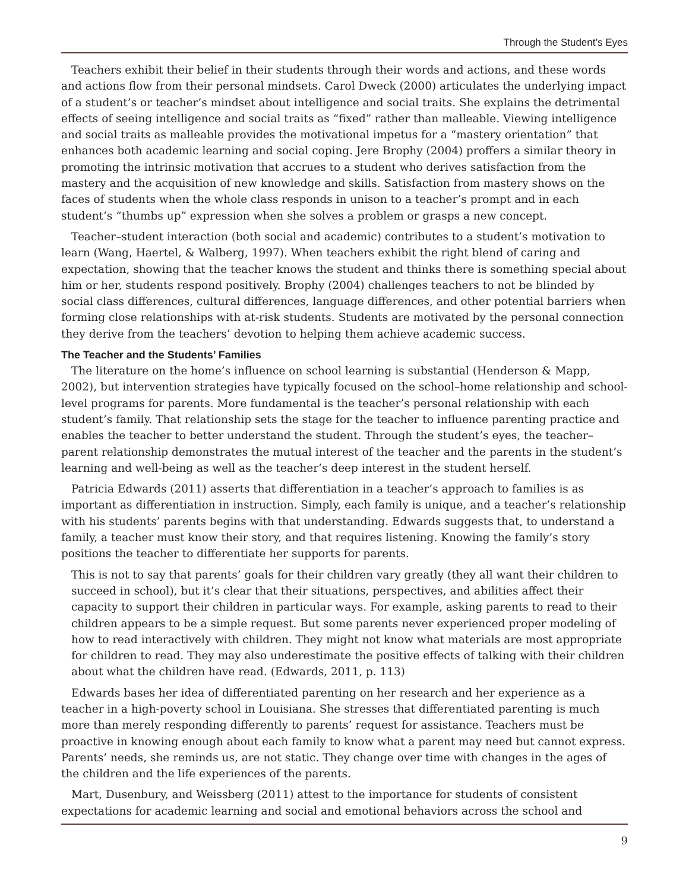Through the Student’s Eyes
Teachers exhibit their belief in their students through their words and actions, and these words and actions flow from their personal mindsets. Carol Dweck (2000) articulates the underlying impact of a student’s or teacher’s mindset about intelligence and social traits. She explains the detrimental effects of seeing intelligence and social traits as “fixed” rather than malleable. Viewing intelligence and social traits as malleable provides the motivational impetus for a “mastery orientation” that enhances both academic learning and social coping. Jere Brophy (2004) proffers a similar theory in promoting the intrinsic motivation that accrues to a student who derives satisfaction from the mastery and the acquisition of new knowledge and skills. Satisfaction from mastery shows on the faces of students when the whole class responds in unison to a teacher’s prompt and in each student’s “thumbs up” expression when she solves a problem or grasps a new concept.
Teacher–student interaction (both social and academic) contributes to a student’s motivation to learn (Wang, Haertel, & Walberg, 1997). When teachers exhibit the right blend of caring and expectation, showing that the teacher knows the student and thinks there is something special about him or her, students respond positively. Brophy (2004) challenges teachers to not be blinded by social class differences, cultural differences, language differences, and other potential barriers when forming close relationships with at-risk students. Students are motivated by the personal connection they derive from the teachers’ devotion to helping them achieve academic success.
The Teacher and the Students’ Families
The literature on the home’s influence on school learning is substantial (Henderson & Mapp, 2002), but intervention strategies have typically focused on the school–home relationship and school-level programs for parents. More fundamental is the teacher’s personal relationship with each student’s family. That relationship sets the stage for the teacher to influence parenting practice and enables the teacher to better understand the student. Through the student’s eyes, the teacher–parent relationship demonstrates the mutual interest of the teacher and the parents in the student’s learning and well-being as well as the teacher’s deep interest in the student herself.
Patricia Edwards (2011) asserts that differentiation in a teacher’s approach to families is as important as differentiation in instruction. Simply, each family is unique, and a teacher’s relationship with his students’ parents begins with that understanding. Edwards suggests that, to understand a family, a teacher must know their story, and that requires listening. Knowing the family’s story positions the teacher to differentiate her supports for parents.
This is not to say that parents’ goals for their children vary greatly (they all want their children to succeed in school), but it’s clear that their situations, perspectives, and abilities affect their capacity to support their children in particular ways. For example, asking parents to read to their children appears to be a simple request. But some parents never experienced proper modeling of how to read interactively with children. They might not know what materials are most appropriate for children to read. They may also underestimate the positive effects of talking with their children about what the children have read. (Edwards, 2011, p. 113)
Edwards bases her idea of differentiated parenting on her research and her experience as a teacher in a high-poverty school in Louisiana. She stresses that differentiated parenting is much more than merely responding differently to parents’ request for assistance. Teachers must be proactive in knowing enough about each family to know what a parent may need but cannot express. Parents’ needs, she reminds us, are not static. They change over time with changes in the ages of the children and the life experiences of the parents.
Mart, Dusenbury, and Weissberg (2011) attest to the importance for students of consistent expectations for academic learning and social and emotional behaviors across the school and
9